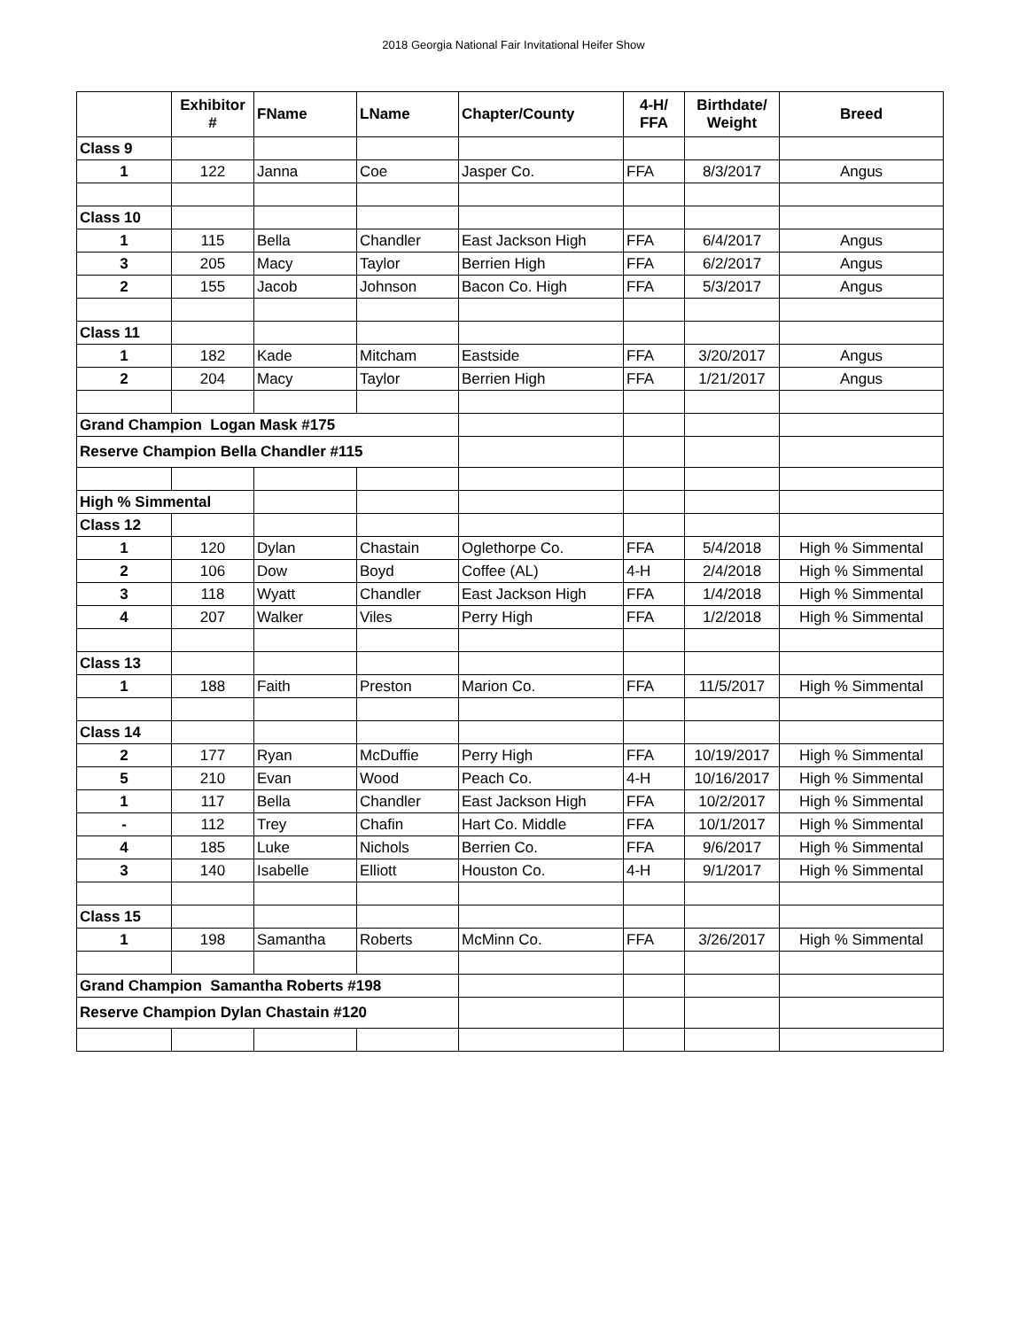2018 Georgia National Fair Invitational Heifer Show
| | Exhibitor # | FName | LName | Chapter/County | 4-H/ FFA | Birthdate/ Weight | Breed |
| --- | --- | --- | --- | --- | --- | --- | --- |
| Class 9 | | | | | | | |
| 1 | 122 | Janna | Coe | Jasper Co. | FFA | 8/3/2017 | Angus |
| Class 10 | | | | | | | |
| 1 | 115 | Bella | Chandler | East Jackson High | FFA | 6/4/2017 | Angus |
| 3 | 205 | Macy | Taylor | Berrien High | FFA | 6/2/2017 | Angus |
| 2 | 155 | Jacob | Johnson | Bacon Co. High | FFA | 5/3/2017 | Angus |
| Class 11 | | | | | | | |
| 1 | 182 | Kade | Mitcham | Eastside | FFA | 3/20/2017 | Angus |
| 2 | 204 | Macy | Taylor | Berrien High | FFA | 1/21/2017 | Angus |
| Grand Champion Logan Mask #175 | | | | | | | |
| Reserve Champion Bella Chandler #115 | | | | | | | |
| High % Simmental | | | | | | | |
| Class 12 | | | | | | | |
| 1 | 120 | Dylan | Chastain | Oglethorpe Co. | FFA | 5/4/2018 | High % Simmental |
| 2 | 106 | Dow | Boyd | Coffee (AL) | 4-H | 2/4/2018 | High % Simmental |
| 3 | 118 | Wyatt | Chandler | East Jackson High | FFA | 1/4/2018 | High % Simmental |
| 4 | 207 | Walker | Viles | Perry High | FFA | 1/2/2018 | High % Simmental |
| Class 13 | | | | | | | |
| 1 | 188 | Faith | Preston | Marion Co. | FFA | 11/5/2017 | High % Simmental |
| Class 14 | | | | | | | |
| 2 | 177 | Ryan | McDuffie | Perry High | FFA | 10/19/2017 | High % Simmental |
| 5 | 210 | Evan | Wood | Peach Co. | 4-H | 10/16/2017 | High % Simmental |
| 1 | 117 | Bella | Chandler | East Jackson High | FFA | 10/2/2017 | High % Simmental |
| - | 112 | Trey | Chafin | Hart Co. Middle | FFA | 10/1/2017 | High % Simmental |
| 4 | 185 | Luke | Nichols | Berrien Co. | FFA | 9/6/2017 | High % Simmental |
| 3 | 140 | Isabelle | Elliott | Houston Co. | 4-H | 9/1/2017 | High % Simmental |
| Class 15 | | | | | | | |
| 1 | 198 | Samantha | Roberts | McMinn Co. | FFA | 3/26/2017 | High % Simmental |
| Grand Champion Samantha Roberts #198 | | | | | | | |
| Reserve Champion Dylan Chastain #120 | | | | | | | |